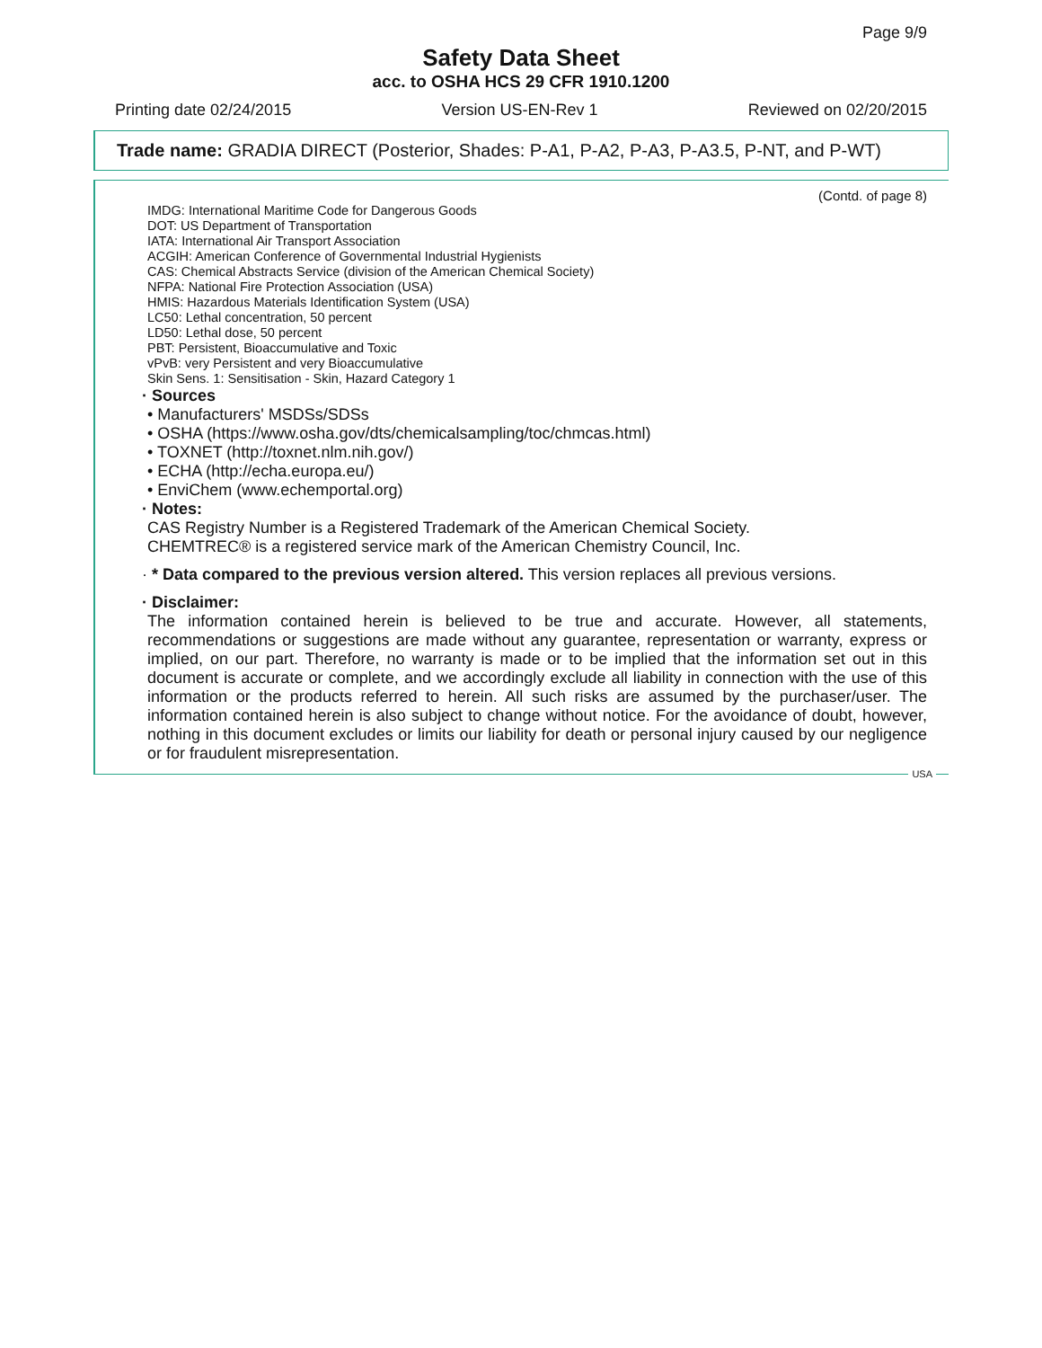Page 9/9
Safety Data Sheet
acc. to OSHA HCS 29 CFR 1910.1200
Printing date 02/24/2015 Version US-EN-Rev 1 Reviewed on 02/20/2015
Trade name: GRADIA DIRECT (Posterior, Shades: P-A1, P-A2, P-A3, P-A3.5, P-NT, and P-WT)
(Contd. of page 8)
IMDG: International Maritime Code for Dangerous Goods
DOT: US Department of Transportation
IATA: International Air Transport Association
ACGIH: American Conference of Governmental Industrial Hygienists
CAS: Chemical Abstracts Service (division of the American Chemical Society)
NFPA: National Fire Protection Association (USA)
HMIS: Hazardous Materials Identification System (USA)
LC50: Lethal concentration, 50 percent
LD50: Lethal dose, 50 percent
PBT: Persistent, Bioaccumulative and Toxic
vPvB: very Persistent and very Bioaccumulative
Skin Sens. 1: Sensitisation - Skin, Hazard Category 1
· Sources
• Manufacturers' MSDSs/SDSs
• OSHA (https://www.osha.gov/dts/chemicalsampling/toc/chmcas.html)
• TOXNET (http://toxnet.nlm.nih.gov/)
• ECHA (http://echa.europa.eu/)
• EnviChem (www.echemportal.org)
· Notes:
CAS Registry Number is a Registered Trademark of the American Chemical Society.
CHEMTREC® is a registered service mark of the American Chemistry Council, Inc.
· * Data compared to the previous version altered. This version replaces all previous versions.
· Disclaimer:
The information contained herein is believed to be true and accurate. However, all statements, recommendations or suggestions are made without any guarantee, representation or warranty, express or implied, on our part. Therefore, no warranty is made or to be implied that the information set out in this document is accurate or complete, and we accordingly exclude all liability in connection with the use of this information or the products referred to herein. All such risks are assumed by the purchaser/user. The information contained herein is also subject to change without notice. For the avoidance of doubt, however, nothing in this document excludes or limits our liability for death or personal injury caused by our negligence or for fraudulent misrepresentation.
USA